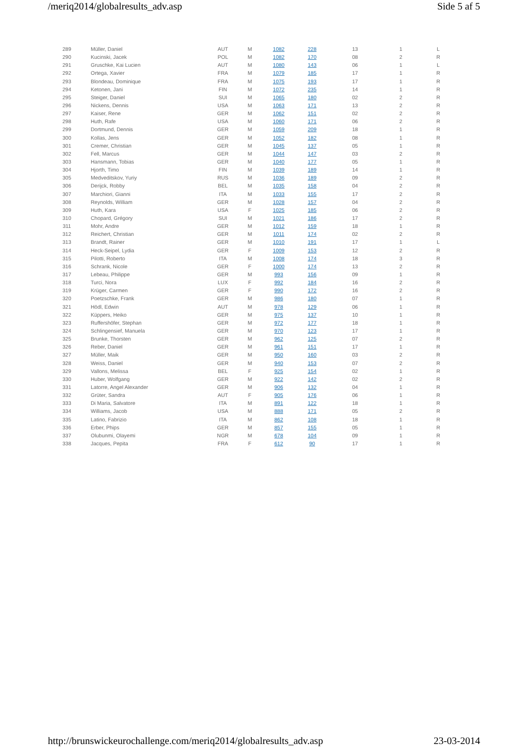/meriq2014/globalresults_adv.asp Side 5 af 5
| 289 | Müller, Daniel | AUT | M | 1082 | 228 | 13 | 1 | L |
| 290 | Kucinski, Jacek | POL | M | 1082 | 170 | 08 | 2 | R |
| 291 | Gruschke, Kai Lucien | AUT | M | 1080 | 143 | 06 | 1 | L |
| 292 | Ortega, Xavier | FRA | M | 1079 | 185 | 17 | 1 | R |
| 293 | Blondeau, Dominique | FRA | M | 1075 | 193 | 17 | 1 | R |
| 294 | Ketonen, Jani | FIN | M | 1072 | 235 | 14 | 1 | R |
| 295 | Steiger, Daniel | SUI | M | 1065 | 180 | 02 | 2 | R |
| 296 | Nickens, Dennis | USA | M | 1063 | 171 | 13 | 2 | R |
| 297 | Kaiser, Rene | GER | M | 1062 | 151 | 02 | 2 | R |
| 298 | Huth, Rafe | USA | M | 1060 | 171 | 06 | 2 | R |
| 299 | Dortmund, Dennis | GER | M | 1059 | 209 | 18 | 1 | R |
| 300 | Kollas, Jens | GER | M | 1052 | 182 | 08 | 1 | R |
| 301 | Cremer, Christian | GER | M | 1045 | 137 | 05 | 1 | R |
| 302 | Fell, Marcus | GER | M | 1044 | 147 | 03 | 2 | R |
| 303 | Hansmann, Tobias | GER | M | 1040 | 177 | 05 | 1 | R |
| 304 | Hjorth, Timo | FIN | M | 1039 | 189 | 14 | 1 | R |
| 305 | Medveditskov, Yuriy | RUS | M | 1036 | 189 | 09 | 2 | R |
| 306 | Derijck, Robby | BEL | M | 1035 | 158 | 04 | 2 | R |
| 307 | Marchiori, Gianni | ITA | M | 1033 | 155 | 17 | 2 | R |
| 308 | Reynolds, William | GER | M | 1028 | 157 | 04 | 2 | R |
| 309 | Huth, Kara | USA | F | 1025 | 185 | 06 | 2 | R |
| 310 | Chopard, Grégory | SUI | M | 1021 | 186 | 17 | 2 | R |
| 311 | Mohr, Andre | GER | M | 1012 | 159 | 18 | 1 | R |
| 312 | Reichert, Christian | GER | M | 1011 | 174 | 02 | 2 | R |
| 313 | Brandt, Rainer | GER | M | 1010 | 191 | 17 | 1 | L |
| 314 | Heck-Seipel, Lydia | GER | F | 1009 | 153 | 12 | 2 | R |
| 315 | Pilotti, Roberto | ITA | M | 1008 | 174 | 18 | 3 | R |
| 316 | Schrank, Nicole | GER | F | 1000 | 174 | 13 | 2 | R |
| 317 | Lebeau, Philippe | GER | M | 993 | 156 | 09 | 1 | R |
| 318 | Turci, Nora | LUX | F | 992 | 184 | 16 | 2 | R |
| 319 | Krüger, Carmen | GER | F | 990 | 172 | 16 | 2 | R |
| 320 | Poetzschke, Frank | GER | M | 986 | 180 | 07 | 1 | R |
| 321 | Hödl, Edwin | AUT | M | 978 | 129 | 06 | 1 | R |
| 322 | Küppers, Heiko | GER | M | 975 | 137 | 10 | 1 | R |
| 323 | Ruffershöfer, Stephan | GER | M | 972 | 177 | 18 | 1 | R |
| 324 | Schlingensief, Manuela | GER | M | 970 | 123 | 17 | 1 | R |
| 325 | Brunke, Thorsten | GER | M | 962 | 125 | 07 | 2 | R |
| 326 | Reber, Daniel | GER | M | 961 | 151 | 17 | 1 | R |
| 327 | Müller, Maik | GER | M | 950 | 160 | 03 | 2 | R |
| 328 | Weiss, Daniel | GER | M | 940 | 153 | 07 | 2 | R |
| 329 | Vallons, Melissa | BEL | F | 925 | 154 | 02 | 1 | R |
| 330 | Huber, Wolfgang | GER | M | 922 | 142 | 02 | 2 | R |
| 331 | Latorre, Angel Alexander | GER | M | 906 | 132 | 04 | 1 | R |
| 332 | Grüter, Sandra | AUT | F | 905 | 176 | 06 | 1 | R |
| 333 | Di Maria, Salvatore | ITA | M | 891 | 122 | 18 | 1 | R |
| 334 | Williams, Jacob | USA | M | 888 | 171 | 05 | 2 | R |
| 335 | Latino, Fabrizio | ITA | M | 862 | 108 | 18 | 1 | R |
| 336 | Erber, Phips | GER | M | 857 | 155 | 05 | 1 | R |
| 337 | Olubunmi, Olayemi | NGR | M | 678 | 104 | 09 | 1 | R |
| 338 | Jacques, Pepita | FRA | F | 612 | 90 | 17 | 1 | R |
http://brunswickeurochallenge.com/meriq2014/globalresults_adv.asp 23-03-2014